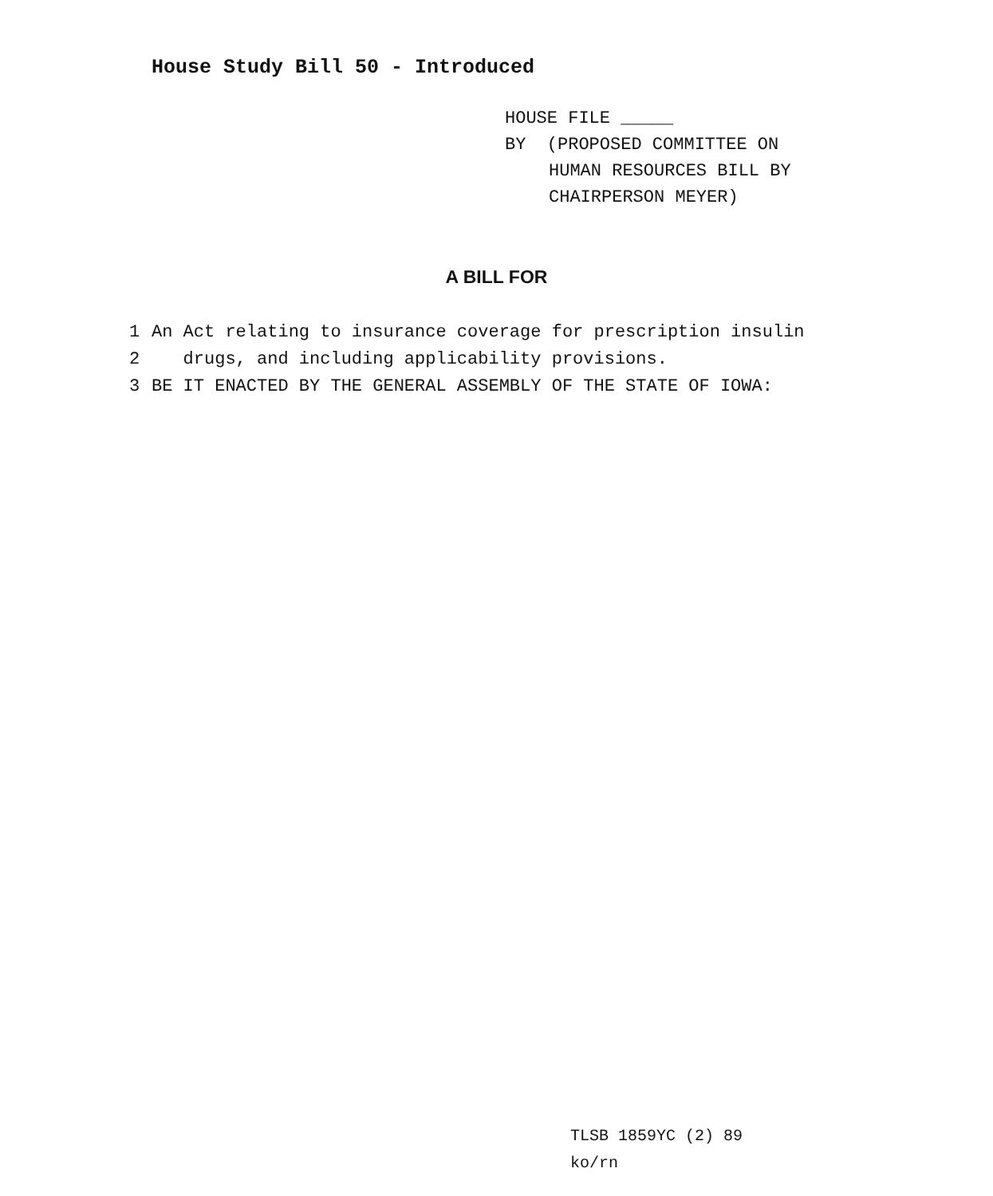House Study Bill 50 - Introduced
HOUSE FILE _____
BY (PROPOSED COMMITTEE ON
HUMAN RESOURCES BILL BY
CHAIRPERSON MEYER)
A BILL FOR
1 An Act relating to insurance coverage for prescription insulin
2 drugs, and including applicability provisions.
3 BE IT ENACTED BY THE GENERAL ASSEMBLY OF THE STATE OF IOWA:
TLSB 1859YC (2) 89
ko/rn